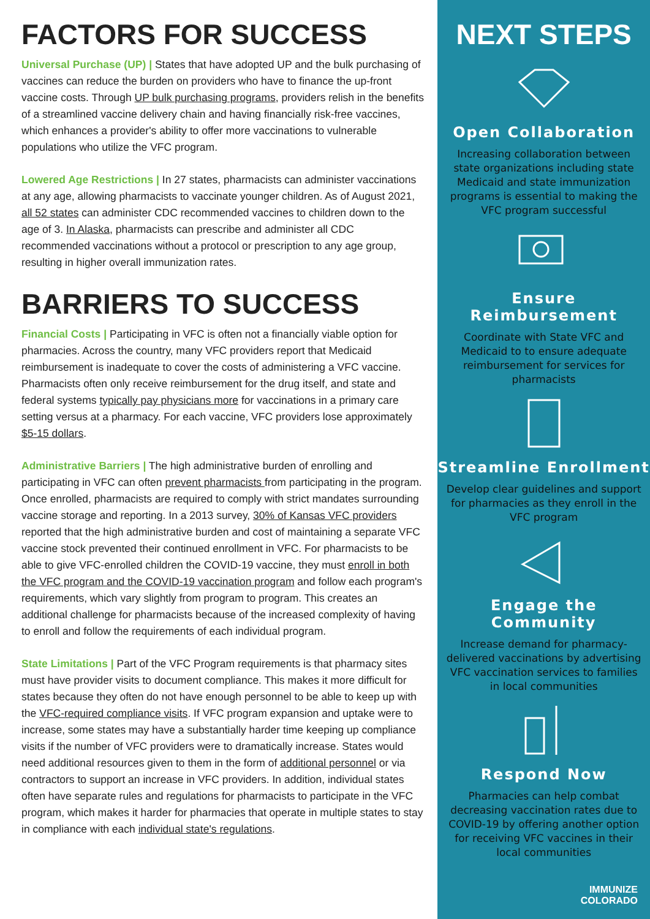FACTORS FOR SUCCESS
Universal Purchase (UP) | States that have adopted UP and the bulk purchasing of vaccines can reduce the burden on providers who have to finance the up-front vaccine costs. Through UP bulk purchasing programs, providers relish in the benefits of a streamlined vaccine delivery chain and having financially risk-free vaccines, which enhances a provider's ability to offer more vaccinations to vulnerable populations who utilize the VFC program.
Lowered Age Restrictions | In 27 states, pharmacists can administer vaccinations at any age, allowing pharmacists to vaccinate younger children. As of August 2021, all 52 states can administer CDC recommended vaccines to children down to the age of 3. In Alaska, pharmacists can prescribe and administer all CDC recommended vaccinations without a protocol or prescription to any age group, resulting in higher overall immunization rates.
BARRIERS TO SUCCESS
Financial Costs | Participating in VFC is often not a financially viable option for pharmacies. Across the country, many VFC providers report that Medicaid reimbursement is inadequate to cover the costs of administering a VFC vaccine. Pharmacists often only receive reimbursement for the drug itself, and state and federal systems typically pay physicians more for vaccinations in a primary care setting versus at a pharmacy. For each vaccine, VFC providers lose approximately $5-15 dollars.
Administrative Barriers | The high administrative burden of enrolling and participating in VFC can often prevent pharmacists from participating in the program. Once enrolled, pharmacists are required to comply with strict mandates surrounding vaccine storage and reporting. In a 2013 survey, 30% of Kansas VFC providers reported that the high administrative burden and cost of maintaining a separate VFC vaccine stock prevented their continued enrollment in VFC. For pharmacists to be able to give VFC-enrolled children the COVID-19 vaccine, they must enroll in both the VFC program and the COVID-19 vaccination program and follow each program's requirements, which vary slightly from program to program. This creates an additional challenge for pharmacists because of the increased complexity of having to enroll and follow the requirements of each individual program.
State Limitations | Part of the VFC Program requirements is that pharmacy sites must have provider visits to document compliance. This makes it more difficult for states because they often do not have enough personnel to be able to keep up with the VFC-required compliance visits. If VFC program expansion and uptake were to increase, some states may have a substantially harder time keeping up compliance visits if the number of VFC providers were to dramatically increase. States would need additional resources given to them in the form of additional personnel or via contractors to support an increase in VFC providers. In addition, individual states often have separate rules and regulations for pharmacists to participate in the VFC program, which makes it harder for pharmacies that operate in multiple states to stay in compliance with each individual state's regulations.
NEXT STEPS
Open Collaboration
Increasing collaboration between state organizations including state Medicaid and state immunization programs is essential to making the VFC program successful
Ensure Reimbursement
Coordinate with State VFC and Medicaid to to ensure adequate reimbursement for services for pharmacists
Streamline Enrollment
Develop clear guidelines and support for pharmacies as they enroll in the VFC program
Engage the Community
Increase demand for pharmacy-delivered vaccinations by advertising VFC vaccination services to families in local communities
Respond Now
Pharmacies can help combat decreasing vaccination rates due to COVID-19 by offering another option for receiving VFC vaccines in their local communities
IMMUNIZE
COLORADO